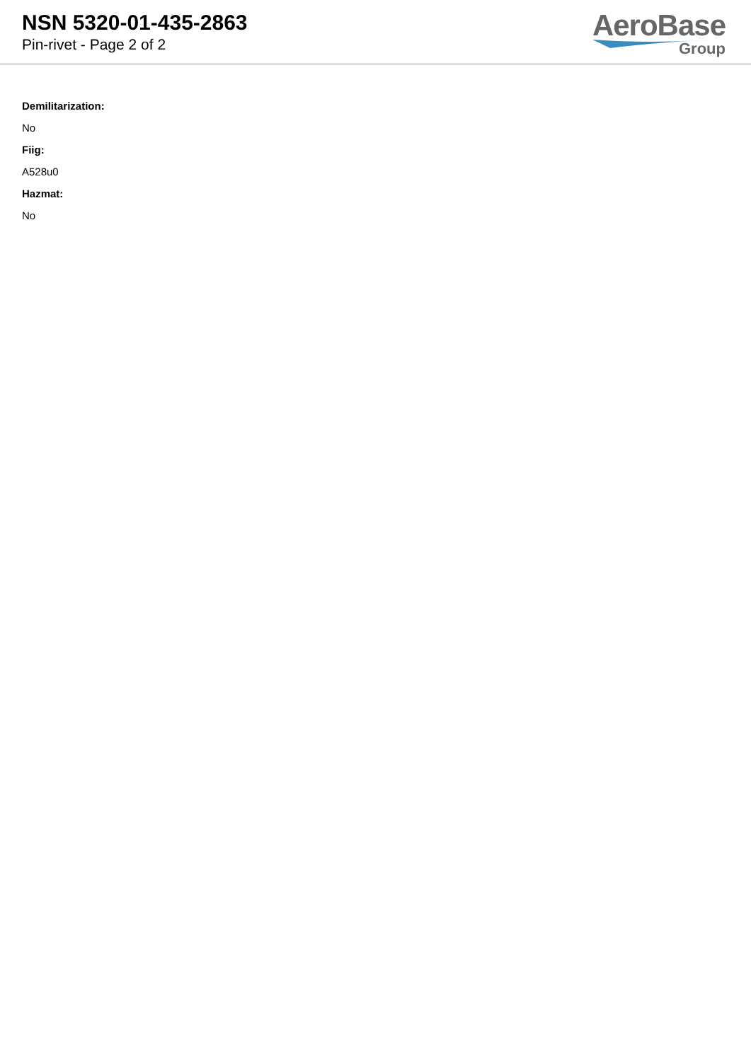NSN 5320-01-435-2863
Pin-rivet - Page 2 of 2
AeroBase
Group
Demilitarization:
No
Fiig:
A528u0
Hazmat:
No